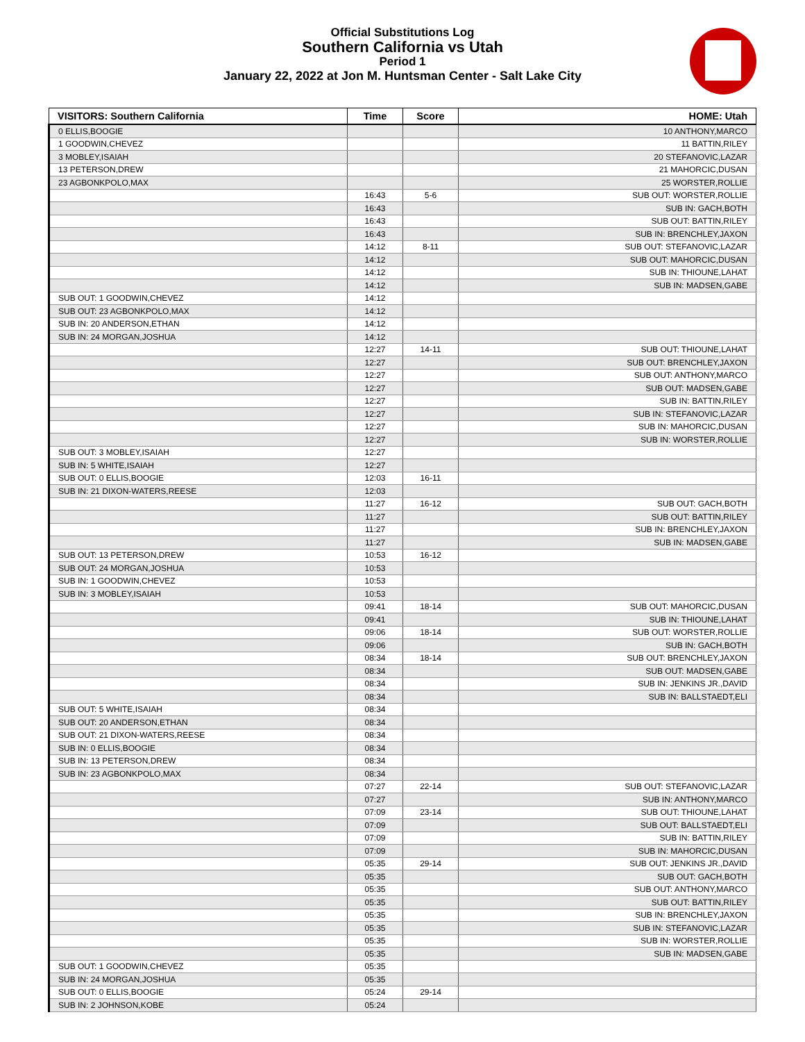Official Substitutions Log
Southern California vs Utah
Period 1
January 22, 2022 at Jon M. Huntsman Center - Salt Lake City
| VISITORS: Southern California | Time | Score | HOME: Utah |
| --- | --- | --- | --- |
| 0 ELLIS,BOOGIE | | | 10 ANTHONY,MARCO |
| 1 GOODWIN,CHEVEZ | | | 11 BATTIN,RILEY |
| 3 MOBLEY,ISAIAH | | | 20 STEFANOVIC,LAZAR |
| 13 PETERSON,DREW | | | 21 MAHORCIC,DUSAN |
| 23 AGBONKPOLO,MAX | | | 25 WORSTER,ROLLIE |
| | 16:43 | 5-6 | SUB OUT: WORSTER,ROLLIE |
| | 16:43 | | SUB IN: GACH,BOTH |
| | 16:43 | | SUB OUT: BATTIN,RILEY |
| | 16:43 | | SUB IN: BRENCHLEY,JAXON |
| | 14:12 | 8-11 | SUB OUT: STEFANOVIC,LAZAR |
| | 14:12 | | SUB OUT: MAHORCIC,DUSAN |
| | 14:12 | | SUB IN: THIOUNE,LAHAT |
| | 14:12 | | SUB IN: MADSEN,GABE |
| SUB OUT: 1 GOODWIN,CHEVEZ | 14:12 | | |
| SUB OUT: 23 AGBONKPOLO,MAX | 14:12 | | |
| SUB IN: 20 ANDERSON,ETHAN | 14:12 | | |
| SUB IN: 24 MORGAN,JOSHUA | 14:12 | | |
| | 12:27 | 14-11 | SUB OUT: THIOUNE,LAHAT |
| | 12:27 | | SUB OUT: BRENCHLEY,JAXON |
| | 12:27 | | SUB OUT: ANTHONY,MARCO |
| | 12:27 | | SUB OUT: MADSEN,GABE |
| | 12:27 | | SUB IN: BATTIN,RILEY |
| | 12:27 | | SUB IN: STEFANOVIC,LAZAR |
| | 12:27 | | SUB IN: MAHORCIC,DUSAN |
| | 12:27 | | SUB IN: WORSTER,ROLLIE |
| SUB OUT: 3 MOBLEY,ISAIAH | 12:27 | | |
| SUB IN: 5 WHITE,ISAIAH | 12:27 | | |
| SUB OUT: 0 ELLIS,BOOGIE | 12:03 | 16-11 | |
| SUB IN: 21 DIXON-WATERS,REESE | 12:03 | | |
| | 11:27 | 16-12 | SUB OUT: GACH,BOTH |
| | 11:27 | | SUB OUT: BATTIN,RILEY |
| | 11:27 | | SUB IN: BRENCHLEY,JAXON |
| | 11:27 | | SUB IN: MADSEN,GABE |
| SUB OUT: 13 PETERSON,DREW | 10:53 | 16-12 | |
| SUB OUT: 24 MORGAN,JOSHUA | 10:53 | | |
| SUB IN: 1 GOODWIN,CHEVEZ | 10:53 | | |
| SUB IN: 3 MOBLEY,ISAIAH | 10:53 | | |
| | 09:41 | 18-14 | SUB OUT: MAHORCIC,DUSAN |
| | 09:41 | | SUB IN: THIOUNE,LAHAT |
| | 09:06 | 18-14 | SUB OUT: WORSTER,ROLLIE |
| | 09:06 | | SUB IN: GACH,BOTH |
| | 08:34 | 18-14 | SUB OUT: BRENCHLEY,JAXON |
| | 08:34 | | SUB OUT: MADSEN,GABE |
| | 08:34 | | SUB IN: JENKINS JR.,DAVID |
| | 08:34 | | SUB IN: BALLSTAEDT,ELI |
| SUB OUT: 5 WHITE,ISAIAH | 08:34 | | |
| SUB OUT: 20 ANDERSON,ETHAN | 08:34 | | |
| SUB OUT: 21 DIXON-WATERS,REESE | 08:34 | | |
| SUB IN: 0 ELLIS,BOOGIE | 08:34 | | |
| SUB IN: 13 PETERSON,DREW | 08:34 | | |
| SUB IN: 23 AGBONKPOLO,MAX | 08:34 | | |
| | 07:27 | 22-14 | SUB OUT: STEFANOVIC,LAZAR |
| | 07:27 | | SUB IN: ANTHONY,MARCO |
| | 07:09 | 23-14 | SUB OUT: THIOUNE,LAHAT |
| | 07:09 | | SUB OUT: BALLSTAEDT,ELI |
| | 07:09 | | SUB IN: BATTIN,RILEY |
| | 07:09 | | SUB IN: MAHORCIC,DUSAN |
| | 05:35 | 29-14 | SUB OUT: JENKINS JR.,DAVID |
| | 05:35 | | SUB OUT: GACH,BOTH |
| | 05:35 | | SUB OUT: ANTHONY,MARCO |
| | 05:35 | | SUB OUT: BATTIN,RILEY |
| | 05:35 | | SUB IN: BRENCHLEY,JAXON |
| | 05:35 | | SUB IN: STEFANOVIC,LAZAR |
| | 05:35 | | SUB IN: WORSTER,ROLLIE |
| | 05:35 | | SUB IN: MADSEN,GABE |
| SUB OUT: 1 GOODWIN,CHEVEZ | 05:35 | | |
| SUB IN: 24 MORGAN,JOSHUA | 05:35 | | |
| SUB OUT: 0 ELLIS,BOOGIE | 05:24 | 29-14 | |
| SUB IN: 2 JOHNSON,KOBE | 05:24 | | |